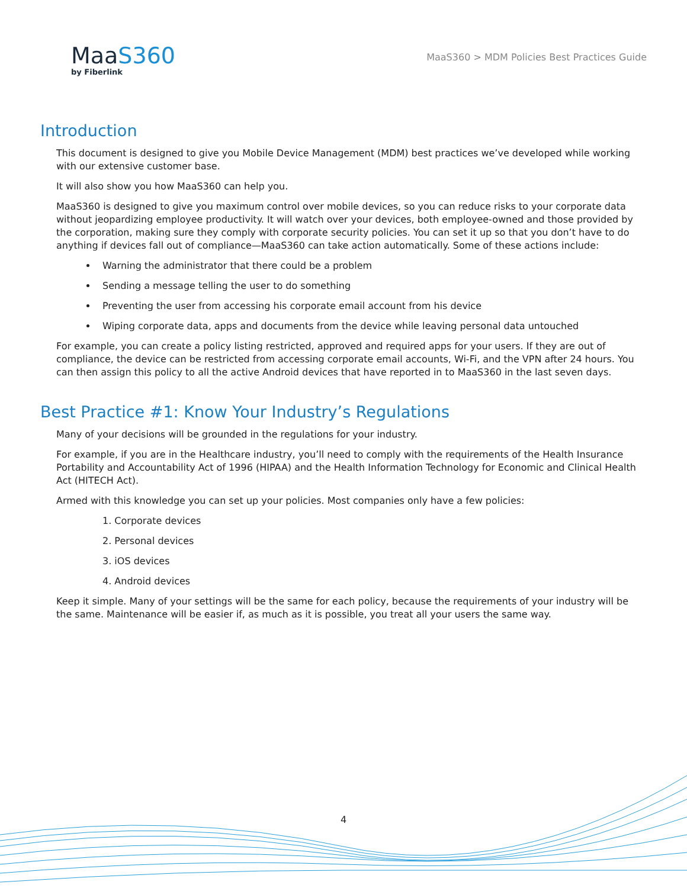MaaS360
by Fiberlink
MaaS360 > MDM Policies Best Practices Guide
Introduction
This document is designed to give you Mobile Device Management (MDM) best practices we’ve developed while working with our extensive customer base.
It will also show you how MaaS360 can help you.
MaaS360 is designed to give you maximum control over mobile devices, so you can reduce risks to your corporate data without jeopardizing employee productivity. It will watch over your devices, both employee-owned and those provided by the corporation, making sure they comply with corporate security policies. You can set it up so that you don’t have to do anything if devices fall out of compliance—MaaS360 can take action automatically. Some of these actions include:
Warning the administrator that there could be a problem
Sending a message telling the user to do something
Preventing the user from accessing his corporate email account from his device
Wiping corporate data, apps and documents from the device while leaving personal data untouched
For example, you can create a policy listing restricted, approved and required apps for your users. If they are out of compliance, the device can be restricted from accessing corporate email accounts, Wi-Fi, and the VPN after 24 hours. You can then assign this policy to all the active Android devices that have reported in to MaaS360 in the last seven days.
Best Practice #1: Know Your Industry’s Regulations
Many of your decisions will be grounded in the regulations for your industry.
For example, if you are in the Healthcare industry, you’ll need to comply with the requirements of the Health Insurance Portability and Accountability Act of 1996 (HIPAA) and the Health Information Technology for Economic and Clinical Health Act (HITECH Act).
Armed with this knowledge you can set up your policies. Most companies only have a few policies:
1. Corporate devices
2. Personal devices
3. iOS devices
4. Android devices
Keep it simple. Many of your settings will be the same for each policy, because the requirements of your industry will be the same. Maintenance will be easier if, as much as it is possible, you treat all your users the same way.
4